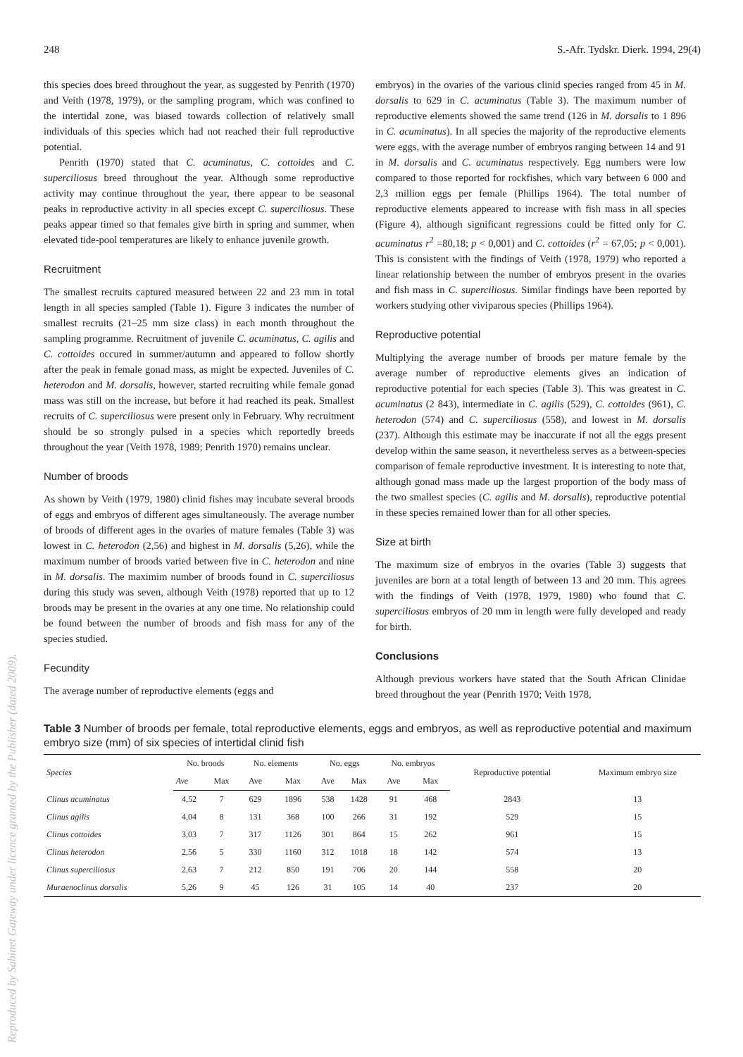Reproduced by Sabinet Gateway under licence granted by the Publisher (dated 2009).
248 S.-Afr. Tydskr. Dierk. 1994, 29(4)
this species does breed throughout the year, as suggested by Penrith (1970) and Veith (1978, 1979), or the sampling program, which was confined to the intertidal zone, was biased towards collection of relatively small individuals of this species which had not reached their full reproductive potential.
Penrith (1970) stated that C. acuminatus, C. cottoides and C. superciliosus breed throughout the year. Although some reproductive activity may continue throughout the year, there appear to be seasonal peaks in reproductive activity in all species except C. superciliosus. These peaks appear timed so that females give birth in spring and summer, when elevated tide-pool temperatures are likely to enhance juvenile growth.
Recruitment
The smallest recruits captured measured between 22 and 23 mm in total length in all species sampled (Table 1). Figure 3 indicates the number of smallest recruits (21–25 mm size class) in each month throughout the sampling programme. Recruitment of juvenile C. acuminatus, C. agilis and C. cottoides occured in summer/autumn and appeared to follow shortly after the peak in female gonad mass, as might be expected. Juveniles of C. heterodon and M. dorsalis, however, started recruiting while female gonad mass was still on the increase, but before it had reached its peak. Smallest recruits of C. superciliosus were present only in February. Why recruitment should be so strongly pulsed in a species which reportedly breeds throughout the year (Veith 1978, 1989; Penrith 1970) remains unclear.
Number of broods
As shown by Veith (1979, 1980) clinid fishes may incubate several broods of eggs and embryos of different ages simultaneously. The average number of broods of different ages in the ovaries of mature females (Table 3) was lowest in C. heterodon (2,56) and highest in M. dorsalis (5,26), while the maximum number of broods varied between five in C. heterodon and nine in M. dorsalis. The maximim number of broods found in C. superciliosus during this study was seven, although Veith (1978) reported that up to 12 broods may be present in the ovaries at any one time. No relationship could be found between the number of broods and fish mass for any of the species studied.
Fecundity
The average number of reproductive elements (eggs and
embryos) in the ovaries of the various clinid species ranged from 45 in M. dorsalis to 629 in C. acuminatus (Table 3). The maximum number of reproductive elements showed the same trend (126 in M. dorsalis to 1 896 in C. acuminatus). In all species the majority of the reproductive elements were eggs, with the average number of embryos ranging between 14 and 91 in M. dorsalis and C. acuminatus respectively. Egg numbers were low compared to those reported for rockfishes, which vary between 6 000 and 2,3 million eggs per female (Phillips 1964). The total number of reproductive elements appeared to increase with fish mass in all species (Figure 4), although significant regressions could be fitted only for C. acuminatus r<sup>2</sup> =80,18; p < 0,001) and C. cottoides (r<sup>2</sup> = 67,05; p < 0,001). This is consistent with the findings of Veith (1978, 1979) who reported a linear relationship between the number of embryos present in the ovaries and fish mass in C. superciliosus. Similar findings have been reported by workers studying other viviparous species (Phillips 1964).
Reproductive potential
Multiplying the average number of broods per mature female by the average number of reproductive elements gives an indication of reproductive potential for each species (Table 3). This was greatest in C. acuminatus (2 843), intermediate in C. agilis (529), C. cottoides (961), C. heterodon (574) and C. superciliosus (558), and lowest in M. dorsalis (237). Although this estimate may be inaccurate if not all the eggs present develop within the same season, it nevertheless serves as a between-species comparison of female reproductive investment. It is interesting to note that, although gonad mass made up the largest proportion of the body mass of the two smallest species (C. agilis and M. dorsalis), reproductive potential in these species remained lower than for all other species.
Size at birth
The maximum size of embryos in the ovaries (Table 3) suggests that juveniles are born at a total length of between 13 and 20 mm. This agrees with the findings of Veith (1978, 1979, 1980) who found that C. superciliosus embryos of 20 mm in length were fully developed and ready for birth.
Conclusions
Although previous workers have stated that the South African Clinidae breed throughout the year (Penrith 1970; Veith 1978,
Table 3 Number of broods per female, total reproductive elements, eggs and embryos, as well as reproductive potential and maximum embryo size (mm) of six species of intertidal clinid fish
| Species | No. broods | | No. elements | | No. eggs | | No. embryos | | Reproductive potential | Maximum embryo size |
| --- | --- | --- | --- | --- | --- | --- | --- | --- | --- | --- |
| | Ave | Max | Ave | Max | Ave | Max | Ave | Max | | |
| Clinus acuminatus | 4,52 | 7 | 629 | 1896 | 538 | 1428 | 91 | 468 | 2843 | 13 |
| Clinus agilis | 4,04 | 8 | 131 | 368 | 100 | 266 | 31 | 192 | 529 | 15 |
| Clinus cottoides | 3,03 | 7 | 317 | 1126 | 301 | 864 | 15 | 262 | 961 | 15 |
| Clinus heterodon | 2,56 | 5 | 330 | 1160 | 312 | 1018 | 18 | 142 | 574 | 13 |
| Clinus superciliosus | 2,63 | 7 | 212 | 850 | 191 | 706 | 20 | 144 | 558 | 20 |
| Muraenoclinus dorsalis | 5,26 | 9 | 45 | 126 | 31 | 105 | 14 | 40 | 237 | 20 |